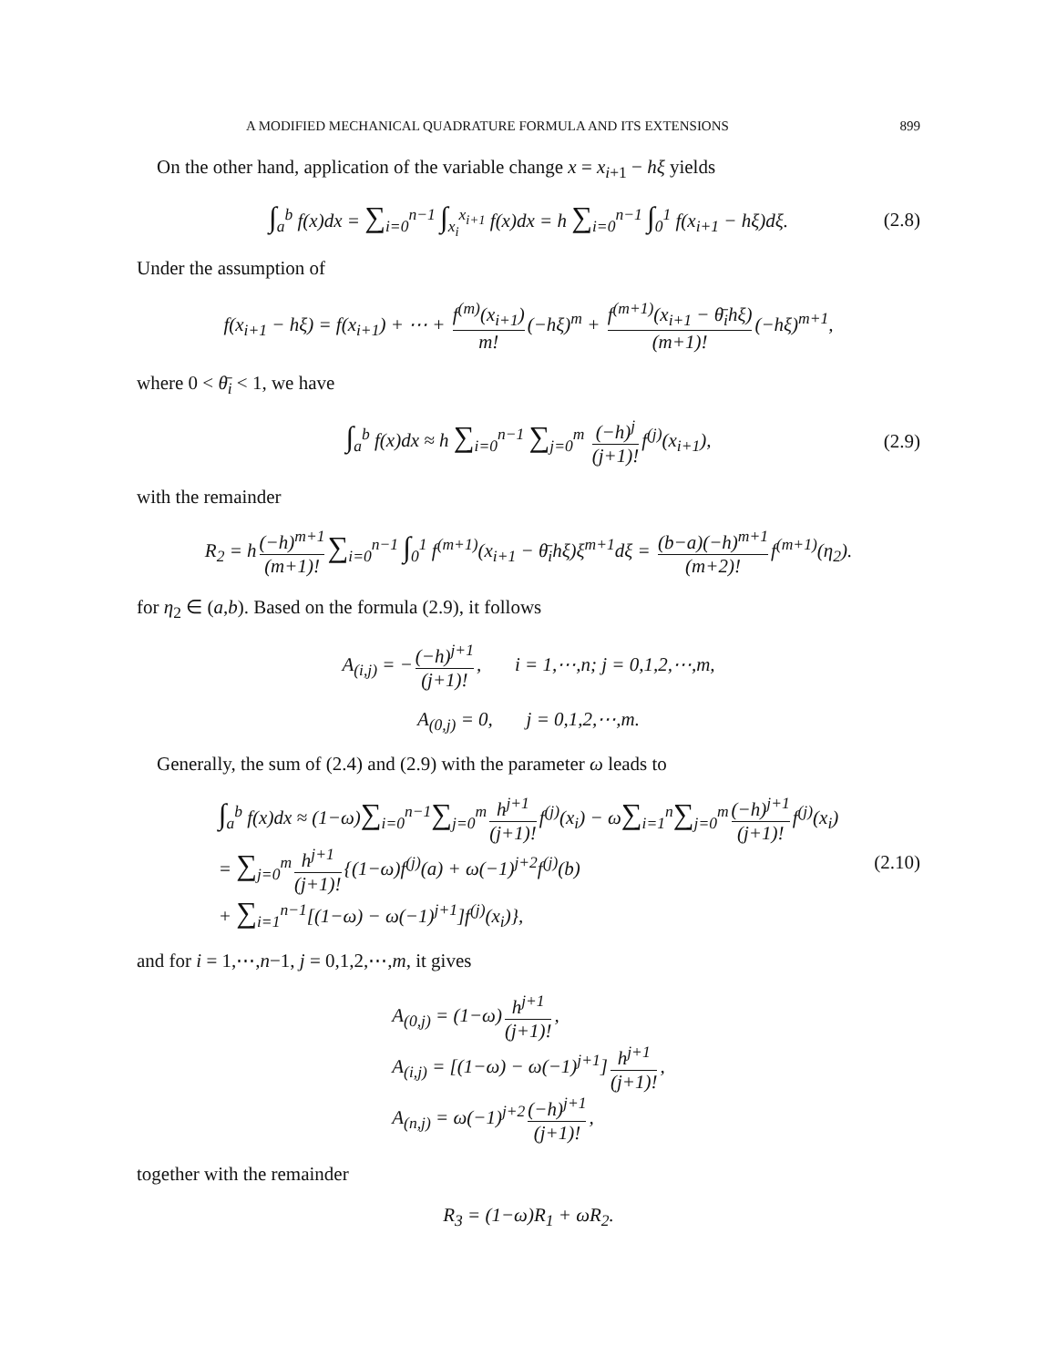A MODIFIED MECHANICAL QUADRATURE FORMULA AND ITS EXTENSIONS 899
On the other hand, application of the variable change x = x<sub>i+1</sub> − hξ yields
∫<sub>a</sub><sup>b</sup> f(x)dx = ∑<sub>i=0</sub><sup>n−1</sup> ∫<sub>x<sub>i</sub></sub><sup>x<sub>i+1</sub></sup> f(x)dx = h ∑<sub>i=0</sub><sup>n−1</sup> ∫<sub>0</sub><sup>1</sup> f(x<sub>i+1</sub> − hξ)dξ. (2.8)
Under the assumption of
f(x<sub>i+1</sub> − hξ) = f(x<sub>i+1</sub>) + ⋯ + f<sup>(m)</sup>(x<sub>i+1</sub>) m! (−hξ)<sup>m</sup> + f<sup>(m+1)</sup>(x<sub>i+1</sub> − θ̄<sub>i</sub>hξ) (m+1)! (−hξ)<sup>m+1</sup>,
where 0 < θ̄<sub>i</sub> < 1, we have
∫<sub>a</sub><sup>b</sup> f(x)dx ≈ h ∑<sub>i=0</sub><sup>n−1</sup> ∑<sub>j=0</sub><sup>m</sup> (−h)<sup>j</sup> (j+1)! f<sup>(j)</sup>(x<sub>i+1</sub>), (2.9)
with the remainder
R<sub>2</sub> = h (−h)<sup>m+1</sup> (m+1)! ∑<sub>i=0</sub><sup>n−1</sup> ∫<sub>0</sub><sup>1</sup> f<sup>(m+1)</sup>(x<sub>i+1</sub> − θ̄<sub>i</sub>hξ)ξ<sup>m+1</sup>dξ = (b−a)(−h)<sup>m+1</sup> (m+2)! f<sup>(m+1)</sup>(η<sub>2</sub>).
for η<sub>2</sub> ∈ (a,b). Based on the formula (2.9), it follows
A<sub>(i,j)</sub> = − (−h)<sup>j+1</sup> (j+1)!, i = 1,⋯,n; j = 0,1,2,⋯,m,
A<sub>(0,j)</sub> = 0, j = 0,1,2,⋯,m.
Generally, the sum of (2.4) and (2.9) with the parameter ω leads to
∫<sub>a</sub><sup>b</sup> f(x)dx ≈ (1−ω)∑<sub>i=0</sub><sup>n−1</sup>∑<sub>j=0</sub><sup>m</sup> h<sup>j+1</sup> (j+1)! f<sup>(j)</sup>(x<sub>i</sub>) − ω∑<sub>i=1</sub><sup>n</sup>∑<sub>j=0</sub><sup>m</sup> (−h)<sup>j+1</sup> (j+1)! f<sup>(j)</sup>(x<sub>i</sub>)
= ∑<sub>j=0</sub><sup>m</sup> h<sup>j+1</sup> (j+1)! {(1−ω)f<sup>(j)</sup>(a) + ω(−1)<sup>j+2</sup>f<sup>(j)</sup>(b)
+ ∑<sub>i=1</sub><sup>n−1</sup>[(1−ω) − ω(−1)<sup>j+1</sup>]f<sup>(j)</sup>(x<sub>i</sub>)}, (2.10)
and for i = 1,⋯,n−1, j = 0,1,2,⋯,m, it gives
A<sub>(0,j)</sub> = (1−ω) h<sup>j+1</sup> (j+1)!,
A<sub>(i,j)</sub> = [(1−ω) − ω(−1)<sup>j+1</sup>] h<sup>j+1</sup> (j+1)!,
A<sub>(n,j)</sub> = ω(−1)<sup>j+2</sup> (−h)<sup>j+1</sup> (j+1)!,
together with the remainder
R<sub>3</sub> = (1−ω)R<sub>1</sub> + ωR<sub>2</sub>.